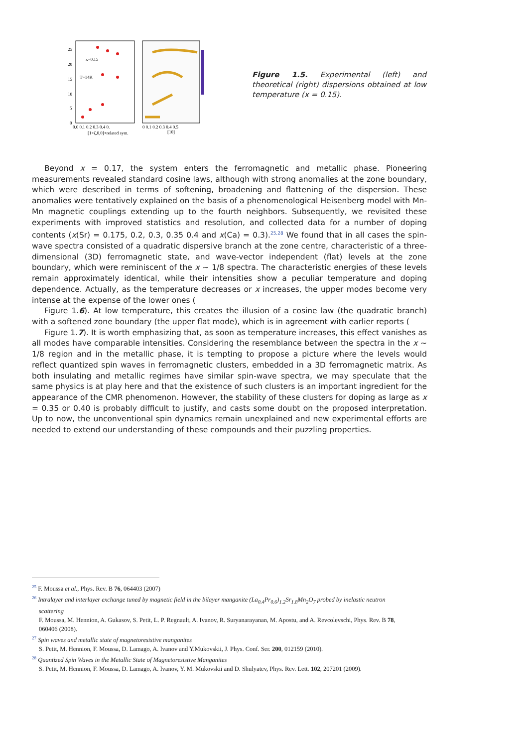25
20
15
10
5
0
x=0.15
T=14K
0.0 0.1 0.2 0.3 0.4 0.
[1+ζ,0,0]+related sym.
0 0.1 0.2 0.3 0.4 0.5
[10]
Figure 1.5. Experimental (left) and theoretical (right) dispersions obtained at low temperature (x = 0.15).
Beyond x = 0.17, the system enters the ferromagnetic and metallic phase. Pioneering measurements revealed standard cosine laws, although with strong anomalies at the zone boundary, which were described in terms of softening, broadening and flattening of the dispersion. These anomalies were tentatively explained on the basis of a phenomenological Heisenberg model with Mn-Mn magnetic couplings extending up to the fourth neighbors. Subsequently, we revisited these experiments with improved statistics and resolution, and collected data for a number of doping contents (x(Sr) = 0.175, 0.2, 0.3, 0.35 0.4 and x(Ca) = 0.3).<sup>25,28</sup> We found that in all cases the spin-wave spectra consisted of a quadratic dispersive branch at the zone centre, characteristic of a three-dimensional (3D) ferromagnetic state, and wave-vector independent (flat) levels at the zone boundary, which were reminiscent of the x ~ 1/8 spectra. The characteristic energies of these levels remain approximately identical, while their intensities show a peculiar temperature and doping dependence. Actually, as the temperature decreases or x increases, the upper modes become very intense at the expense of the lower ones (
Figure 1.6). At low temperature, this creates the illusion of a cosine law (the quadratic branch) with a softened zone boundary (the upper flat mode), which is in agreement with earlier reports (
Figure 1.7). It is worth emphasizing that, as soon as temperature increases, this effect vanishes as all modes have comparable intensities. Considering the resemblance between the spectra in the x ~ 1/8 region and in the metallic phase, it is tempting to propose a picture where the levels would reflect quantized spin waves in ferromagnetic clusters, embedded in a 3D ferromagnetic matrix. As both insulating and metallic regimes have similar spin-wave spectra, we may speculate that the same physics is at play here and that the existence of such clusters is an important ingredient for the appearance of the CMR phenomenon. However, the stability of these clusters for doping as large as x = 0.35 or 0.40 is probably difficult to justify, and casts some doubt on the proposed interpretation. Up to now, the unconventional spin dynamics remain unexplained and new experimental efforts are needed to extend our understanding of these compounds and their puzzling properties.
<sup>25</sup> F. Moussa et al., Phys. Rev. B 76, 064403 (2007)
<sup>26</sup> Intralayer and interlayer exchange tuned by magnetic field in the bilayer manganite (La<sub>0.4</sub>Pr<sub>0.6</sub>)<sub>1.2</sub>Sr<sub>1.8</sub>Mn<sub>2</sub>O<sub>7</sub> probed by inelastic neutron scattering
F. Moussa, M. Hennion, A. Gukasov, S. Petit, L. P. Regnault, A. Ivanov, R. Suryanarayanan, M. Apostu, and A. Revcolevschi, Phys. Rev. B 78, 060406 (2008).
<sup>27</sup> Spin waves and metallic state of magnetoresistive manganites
S. Petit, M. Hennion, F. Moussa, D. Lamago, A. Ivanov and Y.Mukovskii, J. Phys. Conf. Ser. 200, 012159 (2010).
<sup>28</sup> Quantized Spin Waves in the Metallic State of Magnetoresistive Manganites
S. Petit, M. Hennion, F. Moussa, D. Lamago, A. Ivanov, Y. M. Mukovskii and D. Shulyatev, Phys. Rev. Lett. 102, 207201 (2009).